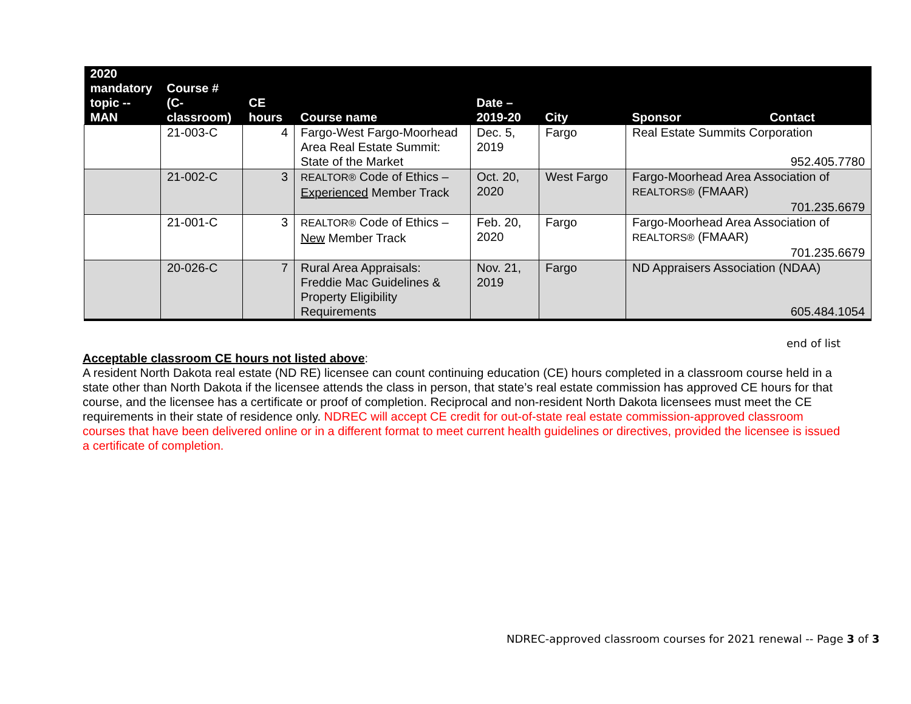| 2020 mandatory topic -- MAN | Course # (C- classroom) | CE hours | Course name | Date – 2019-20 | City | Sponsor Contact |
| --- | --- | --- | --- | --- | --- | --- |
| | 21-003-C | 4 | Fargo-West Fargo-Moorhead Area Real Estate Summit: State of the Market | Dec. 5, 2019 | Fargo | Real Estate Summits Corporation 952.405.7780 |
| | 21-002-C | 3 | REALTOR® Code of Ethics – Experienced Member Track | Oct. 20, 2020 | West Fargo | Fargo-Moorhead Area Association of REALTORS® (FMAAR) 701.235.6679 |
| | 21-001-C | 3 | REALTOR® Code of Ethics – New Member Track | Feb. 20, 2020 | Fargo | Fargo-Moorhead Area Association of REALTORS® (FMAAR) 701.235.6679 |
| | 20-026-C | 7 | Rural Area Appraisals: Freddie Mac Guidelines & Property Eligibility Requirements | Nov. 21, 2019 | Fargo | ND Appraisers Association (NDAA) 605.484.1054 |
end of list
Acceptable classroom CE hours not listed above:
A resident North Dakota real estate (ND RE) licensee can count continuing education (CE) hours completed in a classroom course held in a state other than North Dakota if the licensee attends the class in person, that state’s real estate commission has approved CE hours for that course, and the licensee has a certificate or proof of completion. Reciprocal and non-resident North Dakota licensees must meet the CE requirements in their state of residence only. NDREC will accept CE credit for out-of-state real estate commission-approved classroom courses that have been delivered online or in a different format to meet current health guidelines or directives, provided the licensee is issued a certificate of completion.
NDREC-approved classroom courses for 2021 renewal -- Page 3 of 3